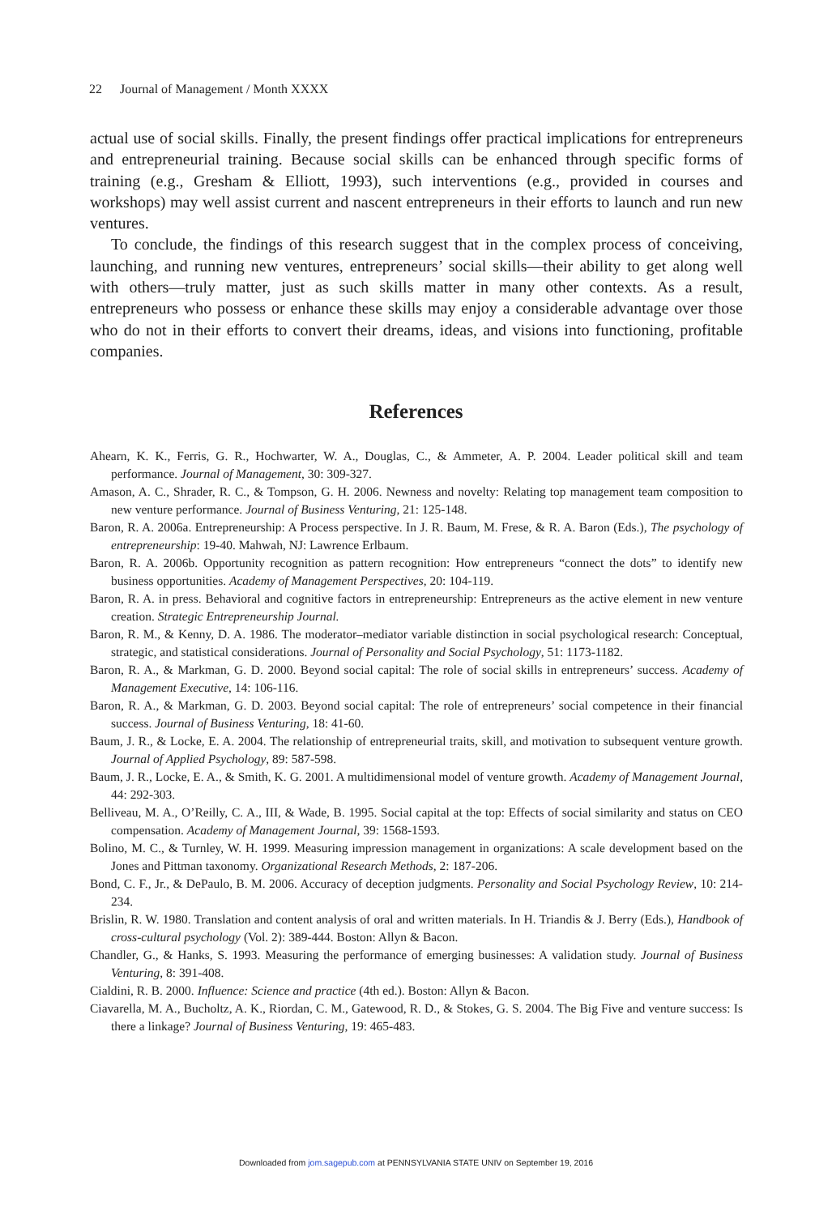22 Journal of Management / Month XXXX
actual use of social skills. Finally, the present findings offer practical implications for entrepreneurs and entrepreneurial training. Because social skills can be enhanced through specific forms of training (e.g., Gresham & Elliott, 1993), such interventions (e.g., provided in courses and workshops) may well assist current and nascent entrepreneurs in their efforts to launch and run new ventures.
To conclude, the findings of this research suggest that in the complex process of conceiving, launching, and running new ventures, entrepreneurs’ social skills—their ability to get along well with others—truly matter, just as such skills matter in many other contexts. As a result, entrepreneurs who possess or enhance these skills may enjoy a considerable advantage over those who do not in their efforts to convert their dreams, ideas, and visions into functioning, profitable companies.
References
Ahearn, K. K., Ferris, G. R., Hochwarter, W. A., Douglas, C., & Ammeter, A. P. 2004. Leader political skill and team performance. Journal of Management, 30: 309-327.
Amason, A. C., Shrader, R. C., & Tompson, G. H. 2006. Newness and novelty: Relating top management team composition to new venture performance. Journal of Business Venturing, 21: 125-148.
Baron, R. A. 2006a. Entrepreneurship: A Process perspective. In J. R. Baum, M. Frese, & R. A. Baron (Eds.), The psychology of entrepreneurship: 19-40. Mahwah, NJ: Lawrence Erlbaum.
Baron, R. A. 2006b. Opportunity recognition as pattern recognition: How entrepreneurs “connect the dots” to identify new business opportunities. Academy of Management Perspectives, 20: 104-119.
Baron, R. A. in press. Behavioral and cognitive factors in entrepreneurship: Entrepreneurs as the active element in new venture creation. Strategic Entrepreneurship Journal.
Baron, R. M., & Kenny, D. A. 1986. The moderator–mediator variable distinction in social psychological research: Conceptual, strategic, and statistical considerations. Journal of Personality and Social Psychology, 51: 1173-1182.
Baron, R. A., & Markman, G. D. 2000. Beyond social capital: The role of social skills in entrepreneurs’ success. Academy of Management Executive, 14: 106-116.
Baron, R. A., & Markman, G. D. 2003. Beyond social capital: The role of entrepreneurs’ social competence in their financial success. Journal of Business Venturing, 18: 41-60.
Baum, J. R., & Locke, E. A. 2004. The relationship of entrepreneurial traits, skill, and motivation to subsequent venture growth. Journal of Applied Psychology, 89: 587-598.
Baum, J. R., Locke, E. A., & Smith, K. G. 2001. A multidimensional model of venture growth. Academy of Management Journal, 44: 292-303.
Belliveau, M. A., O’Reilly, C. A., III, & Wade, B. 1995. Social capital at the top: Effects of social similarity and status on CEO compensation. Academy of Management Journal, 39: 1568-1593.
Bolino, M. C., & Turnley, W. H. 1999. Measuring impression management in organizations: A scale development based on the Jones and Pittman taxonomy. Organizational Research Methods, 2: 187-206.
Bond, C. F., Jr., & DePaulo, B. M. 2006. Accuracy of deception judgments. Personality and Social Psychology Review, 10: 214-234.
Brislin, R. W. 1980. Translation and content analysis of oral and written materials. In H. Triandis & J. Berry (Eds.), Handbook of cross-cultural psychology (Vol. 2): 389-444. Boston: Allyn & Bacon.
Chandler, G., & Hanks, S. 1993. Measuring the performance of emerging businesses: A validation study. Journal of Business Venturing, 8: 391-408.
Cialdini, R. B. 2000. Influence: Science and practice (4th ed.). Boston: Allyn & Bacon.
Ciavarella, M. A., Bucholtz, A. K., Riordan, C. M., Gatewood, R. D., & Stokes, G. S. 2004. The Big Five and venture success: Is there a linkage? Journal of Business Venturing, 19: 465-483.
Downloaded from jom.sagepub.com at PENNSYLVANIA STATE UNIV on September 19, 2016